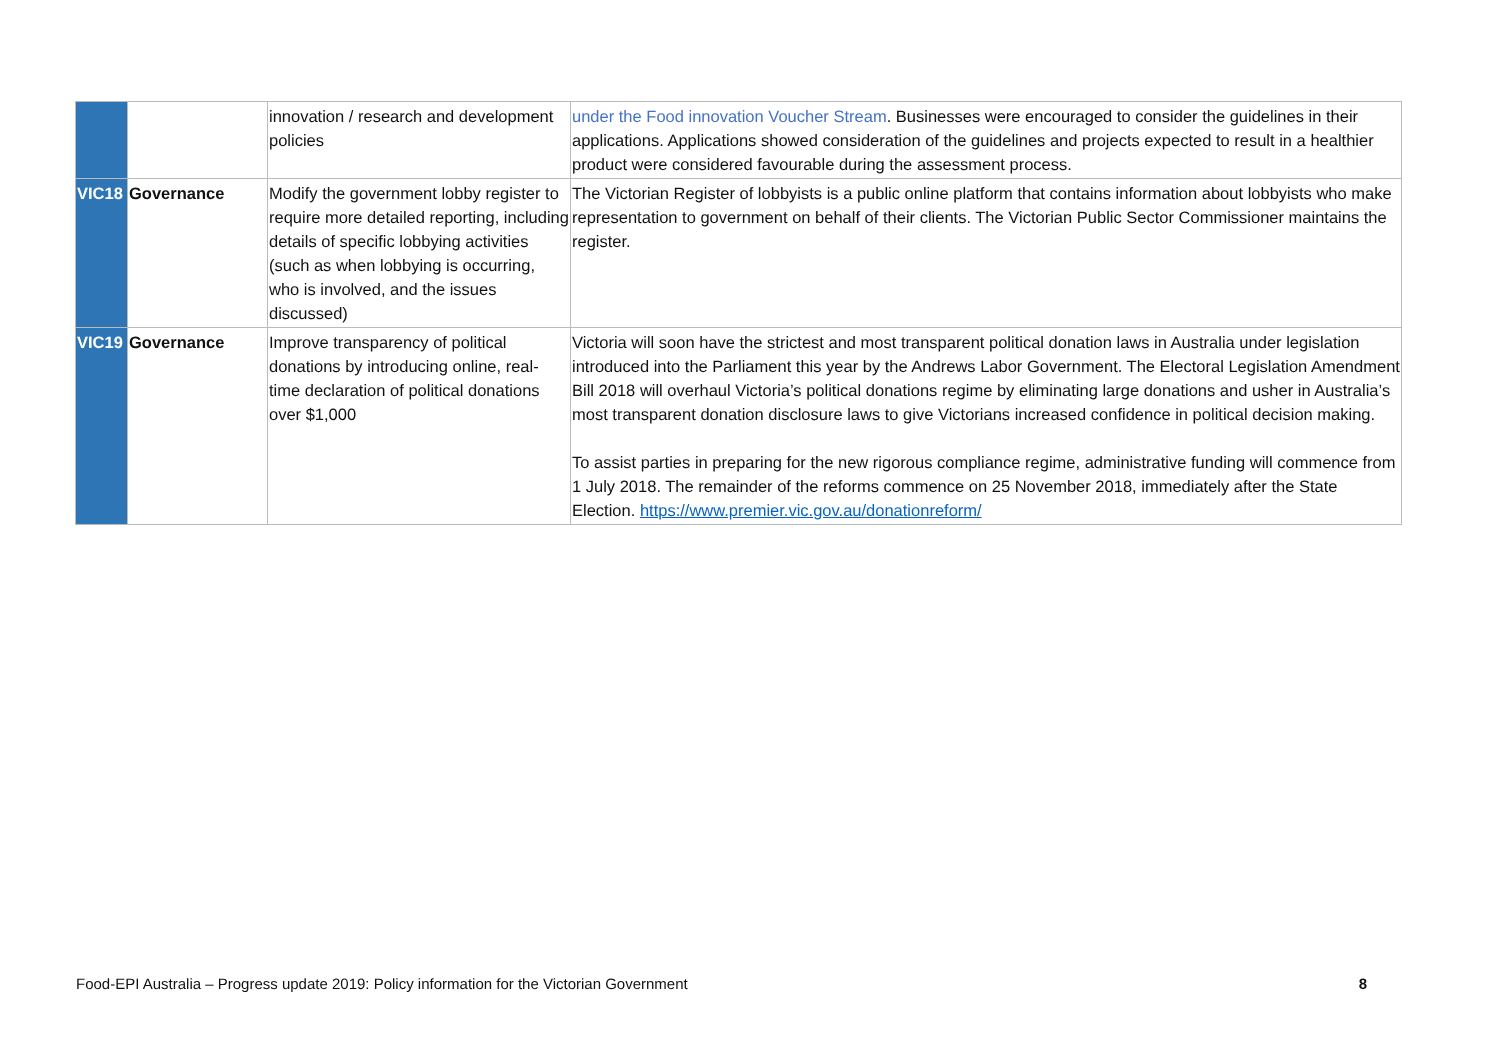| | | innovation / research and development policies | under the Food innovation Voucher Stream . Businesses were encouraged to consider the guidelines in their applications. Applications showed consideration of the guidelines and projects expected to result in a healthier product were considered favourable during the assessment process. |
| VIC18 | Governance | Modify the government lobby register to require more detailed reporting, including details of specific lobbying activities (such as when lobbying is occurring, who is involved, and the issues discussed) | The Victorian Register of lobbyists is a public online platform that contains information about lobbyists who make representation to government on behalf of their clients. The Victorian Public Sector Commissioner maintains the register. |
| VIC19 | Governance | Improve transparency of political donations by introducing online, real-time declaration of political donations over $1,000 | Victoria will soon have the strictest and most transparent political donation laws in Australia under legislation introduced into the Parliament this year by the Andrews Labor Government. The Electoral Legislation Amendment Bill 2018 will overhaul Victoria’s political donations regime by eliminating large donations and usher in Australia’s most transparent donation disclosure laws to give Victorians increased confidence in political decision making. To assist parties in preparing for the new rigorous compliance regime, administrative funding will commence from 1 July 2018. The remainder of the reforms commence on 25 November 2018, immediately after the State Election. https://www.premier.vic.gov.au/donationreform/ |
Food-EPI Australia – Progress update 2019: Policy information for the Victorian Government 8